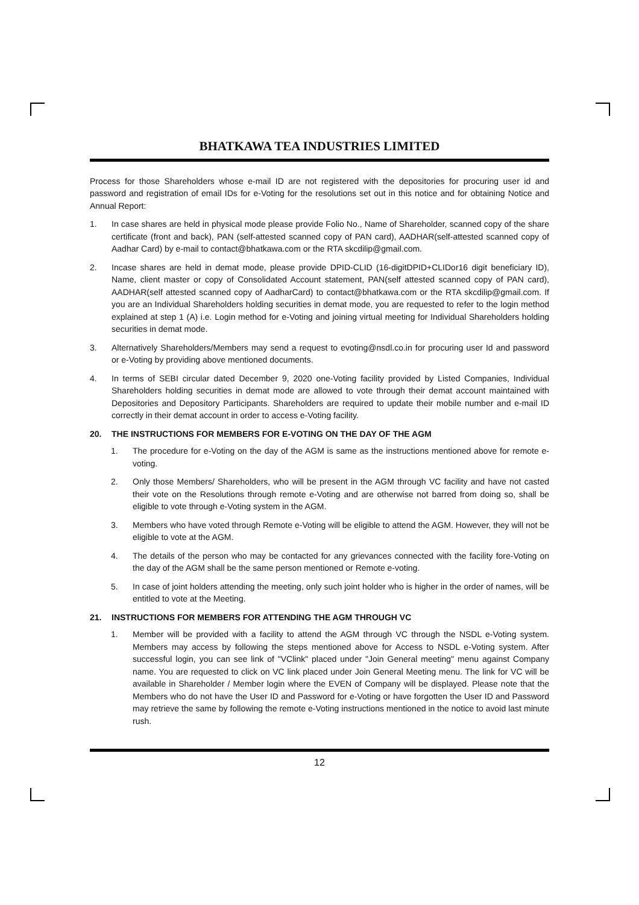BHATKAWA TEA INDUSTRIES LIMITED
Process for those Shareholders whose e-mail ID are not registered with the depositories for procuring user id and password and registration of email IDs for e-Voting for the resolutions set out in this notice and for obtaining Notice and Annual Report:
1. In case shares are held in physical mode please provide Folio No., Name of Shareholder, scanned copy of the share certificate (front and back), PAN (self-attested scanned copy of PAN card), AADHAR(self-attested scanned copy of Aadhar Card) by e-mail to contact@bhatkawa.com or the RTA skcdilip@gmail.com.
2. Incase shares are held in demat mode, please provide DPID-CLID (16-digitDPID+CLIDor16 digit beneficiary ID), Name, client master or copy of Consolidated Account statement, PAN(self attested scanned copy of PAN card), AADHAR(self attested scanned copy of AadharCard) to contact@bhatkawa.com or the RTA skcdilip@gmail.com. If you are an Individual Shareholders holding securities in demat mode, you are requested to refer to the login method explained at step 1 (A) i.e. Login method for e-Voting and joining virtual meeting for Individual Shareholders holding securities in demat mode.
3. Alternatively Shareholders/Members may send a request to evoting@nsdl.co.in for procuring user Id and password or e-Voting by providing above mentioned documents.
4. In terms of SEBI circular dated December 9, 2020 one-Voting facility provided by Listed Companies, Individual Shareholders holding securities in demat mode are allowed to vote through their demat account maintained with Depositories and Depository Participants. Shareholders are required to update their mobile number and e-mail ID correctly in their demat account in order to access e-Voting facility.
20. THE INSTRUCTIONS FOR MEMBERS FOR E-VOTING ON THE DAY OF THE AGM
1. The procedure for e-Voting on the day of the AGM is same as the instructions mentioned above for remote e-voting.
2. Only those Members/ Shareholders, who will be present in the AGM through VC facility and have not casted their vote on the Resolutions through remote e-Voting and are otherwise not barred from doing so, shall be eligible to vote through e-Voting system in the AGM.
3. Members who have voted through Remote e-Voting will be eligible to attend the AGM. However, they will not be eligible to vote at the AGM.
4. The details of the person who may be contacted for any grievances connected with the facility fore-Voting on the day of the AGM shall be the same person mentioned or Remote e-voting.
5. In case of joint holders attending the meeting, only such joint holder who is higher in the order of names, will be entitled to vote at the Meeting.
21. INSTRUCTIONS FOR MEMBERS FOR ATTENDING THE AGM THROUGH VC
1. Member will be provided with a facility to attend the AGM through VC through the NSDL e-Voting system. Members may access by following the steps mentioned above for Access to NSDL e-Voting system. After successful login, you can see link of "VClink" placed under "Join General meeting" menu against Company name. You are requested to click on VC link placed under Join General Meeting menu. The link for VC will be available in Shareholder / Member login where the EVEN of Company will be displayed. Please note that the Members who do not have the User ID and Password for e-Voting or have forgotten the User ID and Password may retrieve the same by following the remote e-Voting instructions mentioned in the notice to avoid last minute rush.
12